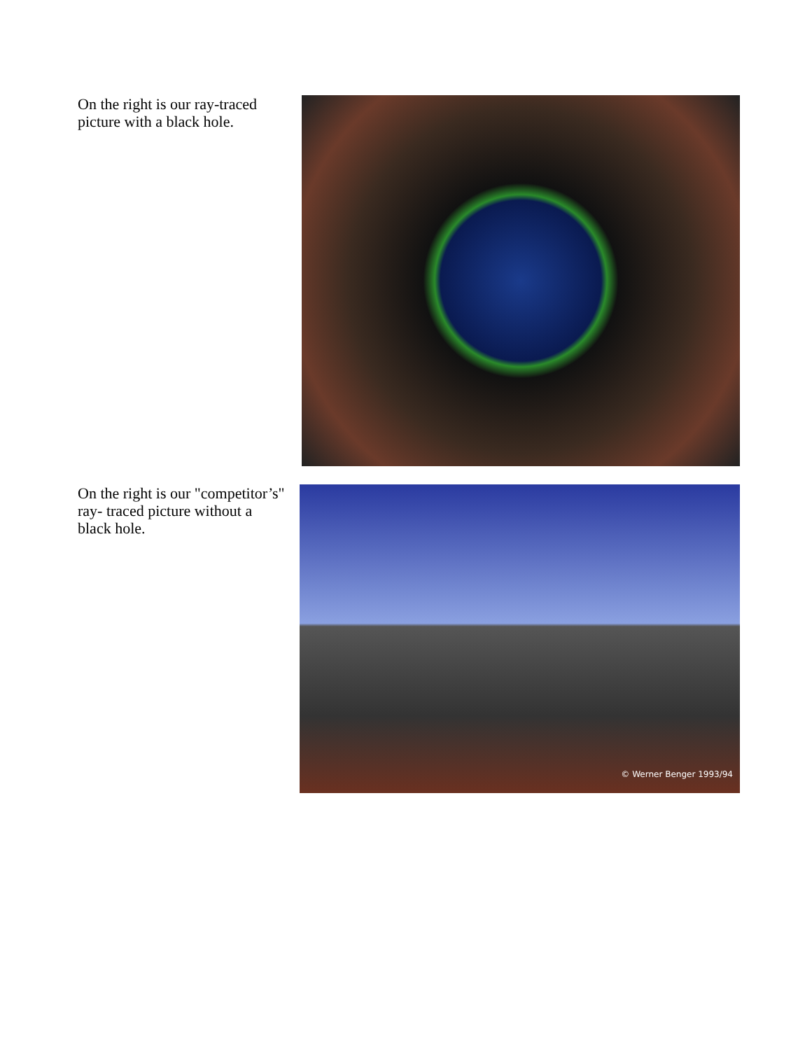On the right is our ray-traced picture with a black hole.
On the right is our "competitor’s" ray- traced picture without a black hole.
© Werner Benger 1993/94